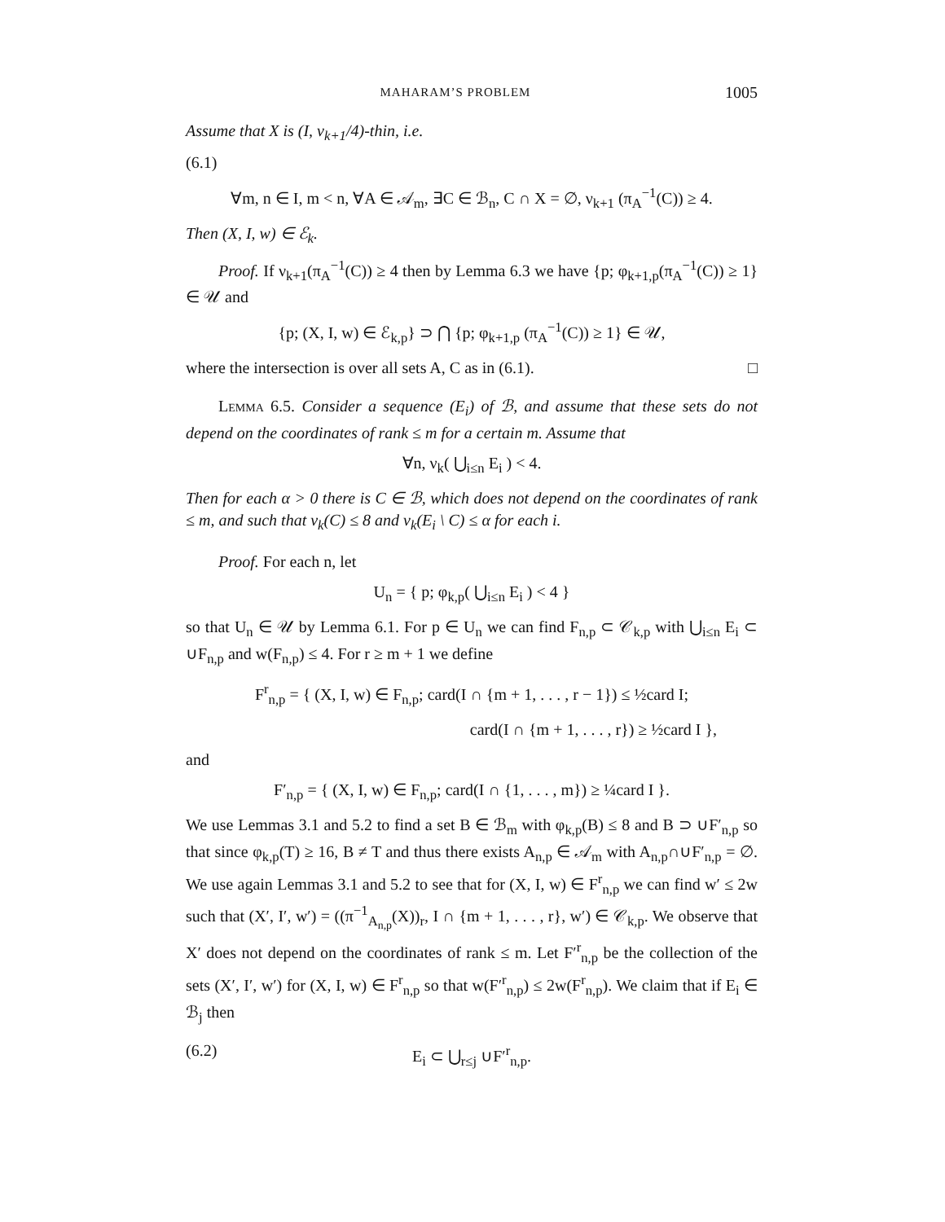MAHARAM’S PROBLEM 1005
Assume that X is (I, ν<sub>k+1</sub>/4)-thin, i.e.
(6.1)
∀m, n ∈ I, m < n, ∀A ∈ 𝒜<sub>m</sub>, ∃C ∈ ℬ<sub>n</sub>, C ∩ X = ∅, ν<sub>k+1</sub> (π<sub>A</sub><sup>−1</sup>(C)) ≥ 4.
Then (X, I, w) ∈ ℰ<sub>k</sub>.
Proof. If ν<sub>k+1</sub>(π<sub>A</sub><sup>−1</sup>(C)) ≥ 4 then by Lemma 6.3 we have {p; φ<sub>k+1,p</sub>(π<sub>A</sub><sup>−1</sup>(C)) ≥ 1} ∈ 𝒰 and
{p; (X, I, w) ∈ ℰ<sub>k,p</sub>} ⊃ ⋂ {p; φ<sub>k+1,p</sub> (π<sub>A</sub><sup>−1</sup>(C)) ≥ 1} ∈ 𝒰,
where the intersection is over all sets A, C as in (6.1). □
Lemma 6.5. Consider a sequence (E<sub>i</sub>) of ℬ, and assume that these sets do not depend on the coordinates of rank ≤ m for a certain m. Assume that
∀n, ν<sub>k</sub>( ⋃<sub>i≤n</sub> E<sub>i</sub> ) < 4.
Then for each α > 0 there is C ∈ ℬ, which does not depend on the coordinates of rank ≤ m, and such that ν<sub>k</sub>(C) ≤ 8 and ν<sub>k</sub>(E<sub>i</sub> \ C) ≤ α for each i.
Proof. For each n, let
U<sub>n</sub> = { p; φ<sub>k,p</sub>( ⋃<sub>i≤n</sub> E<sub>i</sub> ) < 4 }
so that U<sub>n</sub> ∈ 𝒰 by Lemma 6.1. For p ∈ U<sub>n</sub> we can find F<sub>n,p</sub> ⊂ 𝒞<sub>k,p</sub> with ⋃<sub>i≤n</sub> E<sub>i</sub> ⊂ ∪F<sub>n,p</sub> and w(F<sub>n,p</sub>) ≤ 4. For r ≥ m + 1 we define
F<sup>r</sup><sub>n,p</sub> = { (X, I, w) ∈ F<sub>n,p</sub>; card(I ∩ {m + 1, . . . , r − 1}) ≤ ½card I;
card(I ∩ {m + 1, . . . , r}) ≥ ½card I },
and
F′<sub>n,p</sub> = { (X, I, w) ∈ F<sub>n,p</sub>; card(I ∩ {1, . . . , m}) ≥ ¼card I }.
We use Lemmas 3.1 and 5.2 to find a set B ∈ ℬ<sub>m</sub> with φ<sub>k,p</sub>(B) ≤ 8 and B ⊃ ∪F′<sub>n,p</sub> so that since φ<sub>k,p</sub>(T) ≥ 16, B ≠ T and thus there exists A<sub>n,p</sub> ∈ 𝒜<sub>m</sub> with A<sub>n,p</sub>∩∪F′<sub>n,p</sub> = ∅. We use again Lemmas 3.1 and 5.2 to see that for (X, I, w) ∈ F<sup>r</sup><sub>n,p</sub> we can find w′ ≤ 2w such that (X′, I′, w′) = ((π<sup>−1</sup><sub>A<sub>n,p</sub></sub>(X))<sub>r</sub>, I ∩ {m + 1, . . . , r}, w′) ∈ 𝒞<sub>k,p</sub>. We observe that X′ does not depend on the coordinates of rank ≤ m. Let F′<sup>r</sup><sub>n,p</sub> be the collection of the sets (X′, I′, w′) for (X, I, w) ∈ F<sup>r</sup><sub>n,p</sub> so that w(F′<sup>r</sup><sub>n,p</sub>) ≤ 2w(F<sup>r</sup><sub>n,p</sub>). We claim that if E<sub>i</sub> ∈ ℬ<sub>j</sub> then
(6.2) E<sub>i</sub> ⊂ ⋃<sub>r≤j</sub> ∪F′<sup>r</sup><sub>n,p</sub>.